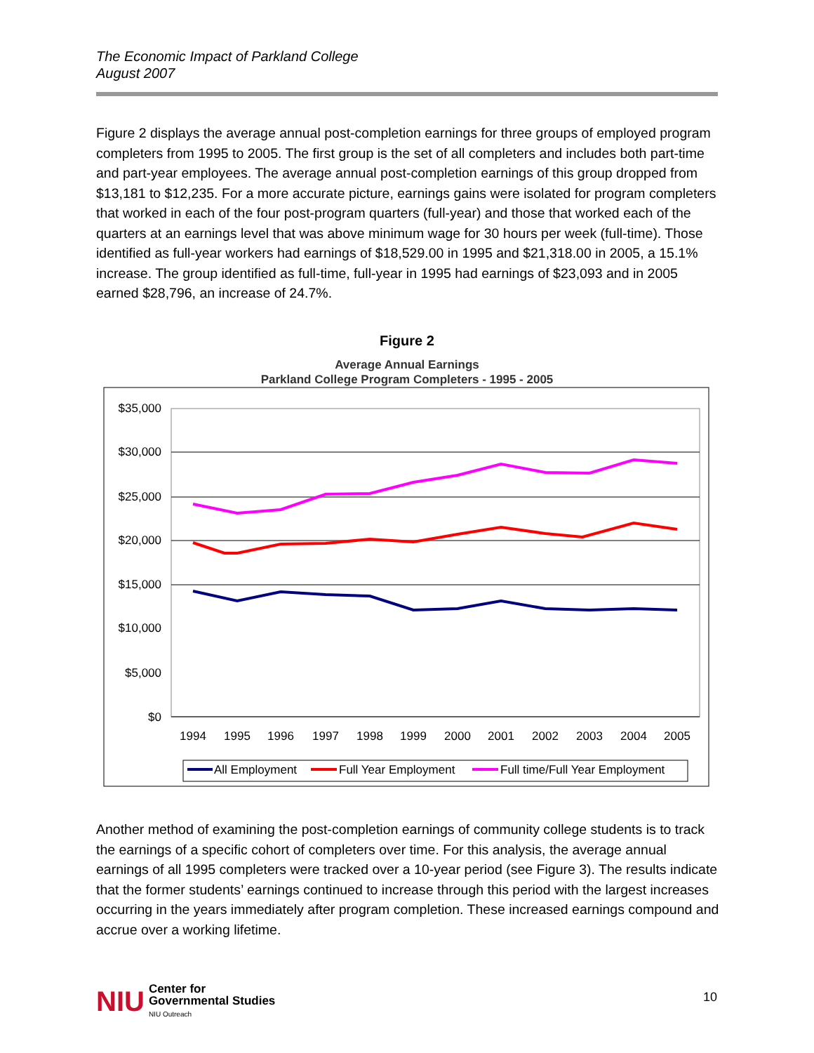The Economic Impact of Parkland College
August 2007
Figure 2 displays the average annual post-completion earnings for three groups of employed program completers from 1995 to 2005. The first group is the set of all completers and includes both part-time and part-year employees. The average annual post-completion earnings of this group dropped from $13,181 to $12,235. For a more accurate picture, earnings gains were isolated for program completers that worked in each of the four post-program quarters (full-year) and those that worked each of the quarters at an earnings level that was above minimum wage for 30 hours per week (full-time). Those identified as full-year workers had earnings of $18,529.00 in 1995 and $21,318.00 in 2005, a 15.1% increase. The group identified as full-time, full-year in 1995 had earnings of $23,093 and in 2005 earned $28,796, an increase of 24.7%.
Figure 2
Average Annual Earnings
Parkland College Program Completers - 1995 - 2005
$35,000
$30,000
$25,000
$20,000
$15,000
$10,000
$5,000
$0
1994
1995
1996
1997
1998
1999
2000
2001
2002
2003
2004
2005
All Employment
Full Year Employment
Full time/Full Year Employment
Another method of examining the post-completion earnings of community college students is to track the earnings of a specific cohort of completers over time. For this analysis, the average annual earnings of all 1995 completers were tracked over a 10-year period (see Figure 3). The results indicate that the former students’ earnings continued to increase through this period with the largest increases occurring in the years immediately after program completion. These increased earnings compound and accrue over a working lifetime.
NIU
Center for
Governmental Studies
NIU Outreach
10